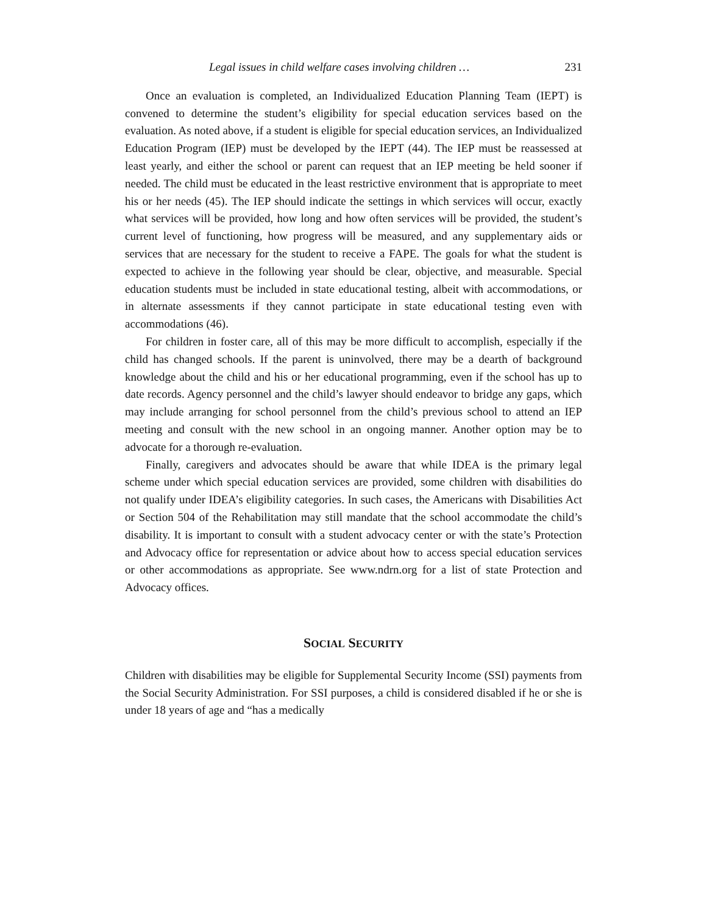Legal issues in child welfare cases involving children … 231
Once an evaluation is completed, an Individualized Education Planning Team (IEPT) is convened to determine the student’s eligibility for special education services based on the evaluation. As noted above, if a student is eligible for special education services, an Individualized Education Program (IEP) must be developed by the IEPT (44). The IEP must be reassessed at least yearly, and either the school or parent can request that an IEP meeting be held sooner if needed. The child must be educated in the least restrictive environment that is appropriate to meet his or her needs (45). The IEP should indicate the settings in which services will occur, exactly what services will be provided, how long and how often services will be provided, the student’s current level of functioning, how progress will be measured, and any supplementary aids or services that are necessary for the student to receive a FAPE. The goals for what the student is expected to achieve in the following year should be clear, objective, and measurable. Special education students must be included in state educational testing, albeit with accommodations, or in alternate assessments if they cannot participate in state educational testing even with accommodations (46).
For children in foster care, all of this may be more difficult to accomplish, especially if the child has changed schools. If the parent is uninvolved, there may be a dearth of background knowledge about the child and his or her educational programming, even if the school has up to date records. Agency personnel and the child’s lawyer should endeavor to bridge any gaps, which may include arranging for school personnel from the child’s previous school to attend an IEP meeting and consult with the new school in an ongoing manner. Another option may be to advocate for a thorough re-evaluation.
Finally, caregivers and advocates should be aware that while IDEA is the primary legal scheme under which special education services are provided, some children with disabilities do not qualify under IDEA’s eligibility categories. In such cases, the Americans with Disabilities Act or Section 504 of the Rehabilitation may still mandate that the school accommodate the child’s disability. It is important to consult with a student advocacy center or with the state’s Protection and Advocacy office for representation or advice about how to access special education services or other accommodations as appropriate. See www.ndrn.org for a list of state Protection and Advocacy offices.
SOCIAL SECURITY
Children with disabilities may be eligible for Supplemental Security Income (SSI) payments from the Social Security Administration. For SSI purposes, a child is considered disabled if he or she is under 18 years of age and “has a medically